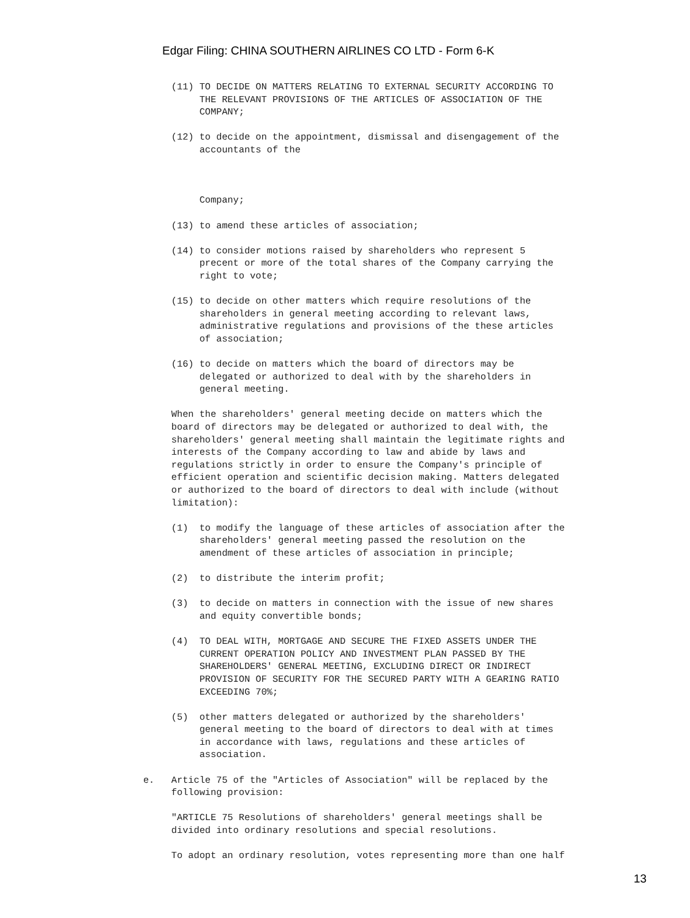Edgar Filing: CHINA SOUTHERN AIRLINES CO LTD - Form 6-K
(11) TO DECIDE ON MATTERS RELATING TO EXTERNAL SECURITY ACCORDING TO THE RELEVANT PROVISIONS OF THE ARTICLES OF ASSOCIATION OF THE COMPANY;
(12) to decide on the appointment, dismissal and disengagement of the accountants of the
Company;
(13) to amend these articles of association;
(14) to consider motions raised by shareholders who represent 5 precent or more of the total shares of the Company carrying the right to vote;
(15) to decide on other matters which require resolutions of the shareholders in general meeting according to relevant laws, administrative regulations and provisions of the these articles of association;
(16) to decide on matters which the board of directors may be delegated or authorized to deal with by the shareholders in general meeting.
When the shareholders' general meeting decide on matters which the board of directors may be delegated or authorized to deal with, the shareholders' general meeting shall maintain the legitimate rights and interests of the Company according to law and abide by laws and regulations strictly in order to ensure the Company's principle of efficient operation and scientific decision making. Matters delegated or authorized to the board of directors to deal with include (without limitation):
(1) to modify the language of these articles of association after the shareholders' general meeting passed the resolution on the amendment of these articles of association in principle;
(2) to distribute the interim profit;
(3) to decide on matters in connection with the issue of new shares and equity convertible bonds;
(4) TO DEAL WITH, MORTGAGE AND SECURE THE FIXED ASSETS UNDER THE CURRENT OPERATION POLICY AND INVESTMENT PLAN PASSED BY THE SHAREHOLDERS' GENERAL MEETING, EXCLUDING DIRECT OR INDIRECT PROVISION OF SECURITY FOR THE SECURED PARTY WITH A GEARING RATIO EXCEEDING 70%;
(5) other matters delegated or authorized by the shareholders' general meeting to the board of directors to deal with at times in accordance with laws, regulations and these articles of association.
e. Article 75 of the "Articles of Association" will be replaced by the following provision:
"ARTICLE 75 Resolutions of shareholders' general meetings shall be divided into ordinary resolutions and special resolutions.
To adopt an ordinary resolution, votes representing more than one half
13